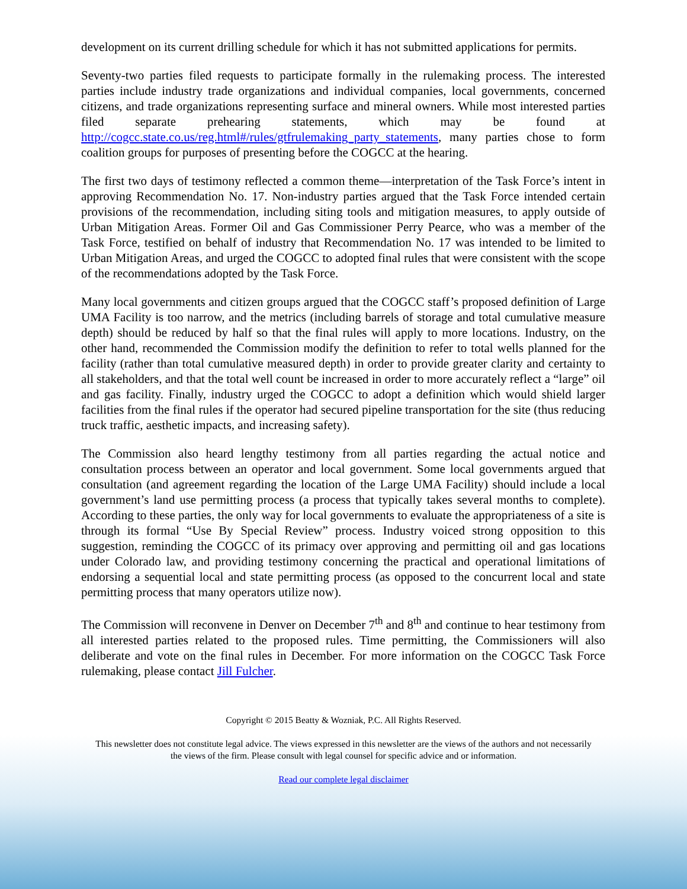development on its current drilling schedule for which it has not submitted applications for permits.
Seventy-two parties filed requests to participate formally in the rulemaking process. The interested parties include industry trade organizations and individual companies, local governments, concerned citizens, and trade organizations representing surface and mineral owners. While most interested parties filed separate prehearing statements, which may be found at http://cogcc.state.co.us/reg.html#/rules/gtfrulemaking_party_statements, many parties chose to form coalition groups for purposes of presenting before the COGCC at the hearing.
The first two days of testimony reflected a common theme—interpretation of the Task Force’s intent in approving Recommendation No. 17. Non-industry parties argued that the Task Force intended certain provisions of the recommendation, including siting tools and mitigation measures, to apply outside of Urban Mitigation Areas. Former Oil and Gas Commissioner Perry Pearce, who was a member of the Task Force, testified on behalf of industry that Recommendation No. 17 was intended to be limited to Urban Mitigation Areas, and urged the COGCC to adopted final rules that were consistent with the scope of the recommendations adopted by the Task Force.
Many local governments and citizen groups argued that the COGCC staff’s proposed definition of Large UMA Facility is too narrow, and the metrics (including barrels of storage and total cumulative measure depth) should be reduced by half so that the final rules will apply to more locations. Industry, on the other hand, recommended the Commission modify the definition to refer to total wells planned for the facility (rather than total cumulative measured depth) in order to provide greater clarity and certainty to all stakeholders, and that the total well count be increased in order to more accurately reflect a “large” oil and gas facility. Finally, industry urged the COGCC to adopt a definition which would shield larger facilities from the final rules if the operator had secured pipeline transportation for the site (thus reducing truck traffic, aesthetic impacts, and increasing safety).
The Commission also heard lengthy testimony from all parties regarding the actual notice and consultation process between an operator and local government. Some local governments argued that consultation (and agreement regarding the location of the Large UMA Facility) should include a local government’s land use permitting process (a process that typically takes several months to complete). According to these parties, the only way for local governments to evaluate the appropriateness of a site is through its formal “Use By Special Review” process. Industry voiced strong opposition to this suggestion, reminding the COGCC of its primacy over approving and permitting oil and gas locations under Colorado law, and providing testimony concerning the practical and operational limitations of endorsing a sequential local and state permitting process (as opposed to the concurrent local and state permitting process that many operators utilize now).
The Commission will reconvene in Denver on December 7<sup>th</sup> and 8<sup>th</sup> and continue to hear testimony from all interested parties related to the proposed rules. Time permitting, the Commissioners will also deliberate and vote on the final rules in December. For more information on the COGCC Task Force rulemaking, please contact Jill Fulcher.
Copyright © 2015 Beatty & Wozniak, P.C. All Rights Reserved.
This newsletter does not constitute legal advice. The views expressed in this newsletter are the views of the authors and not necessarily the views of the firm. Please consult with legal counsel for specific advice and or information.
Read our complete legal disclaimer